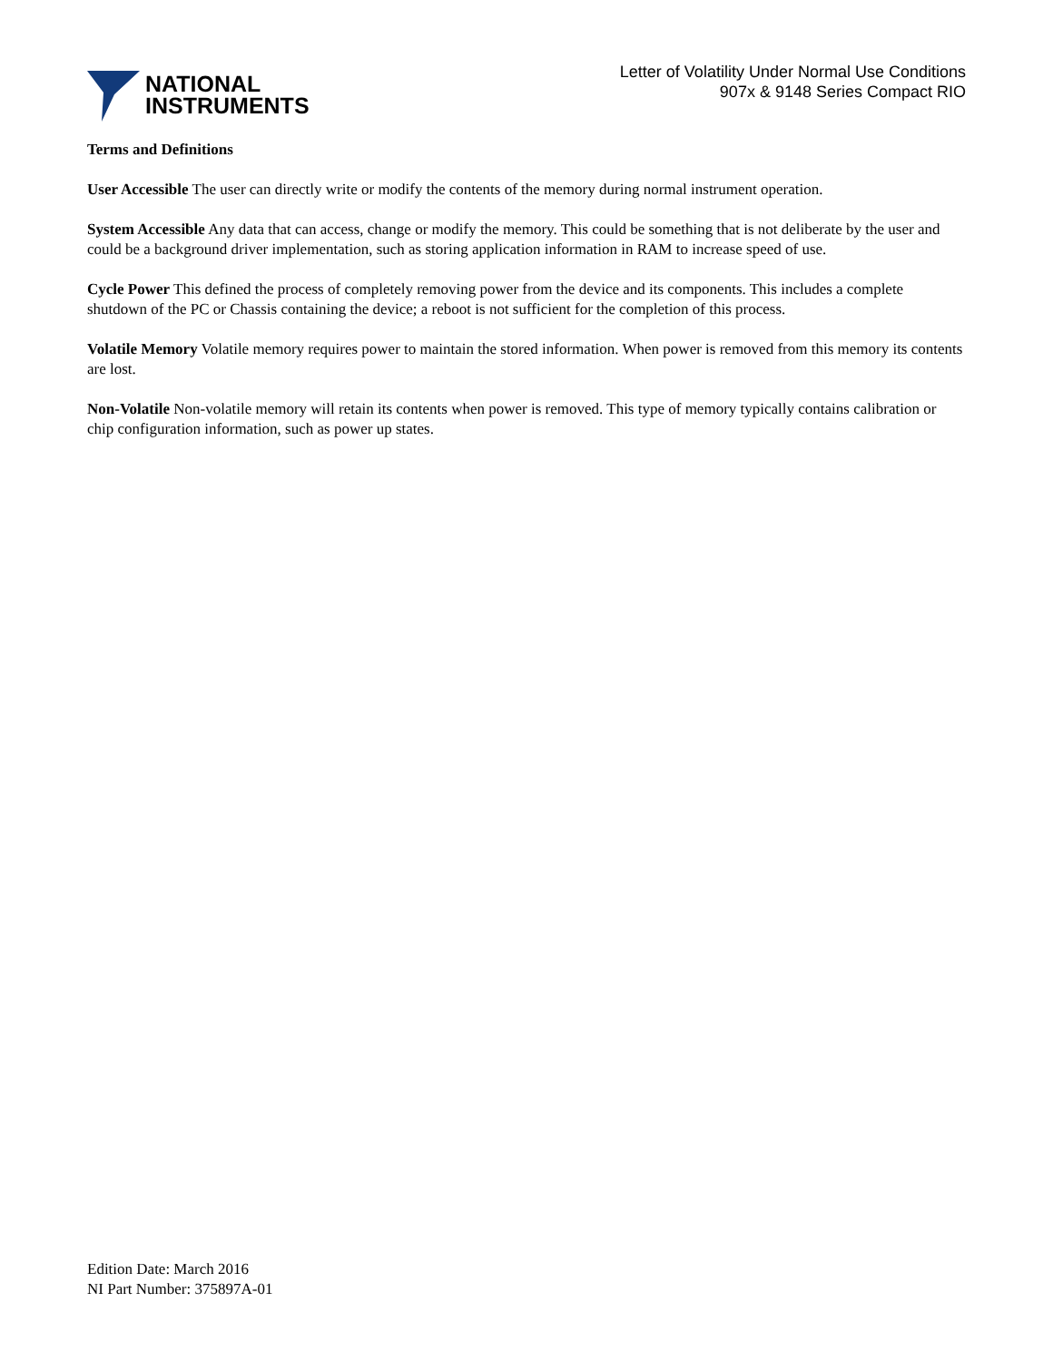NATIONAL
INSTRUMENTS
Letter of Volatility Under Normal Use Conditions
907x & 9148 Series Compact RIO
Terms and Definitions
User Accessible The user can directly write or modify the contents of the memory during normal instrument operation.
System Accessible Any data that can access, change or modify the memory. This could be something that is not deliberate by the user and could be a background driver implementation, such as storing application information in RAM to increase speed of use.
Cycle Power This defined the process of completely removing power from the device and its components. This includes a complete shutdown of the PC or Chassis containing the device; a reboot is not sufficient for the completion of this process.
Volatile Memory Volatile memory requires power to maintain the stored information. When power is removed from this memory its contents are lost.
Non-Volatile Non-volatile memory will retain its contents when power is removed. This type of memory typically contains calibration or chip configuration information, such as power up states.
Edition Date: March 2016
NI Part Number: 375897A-01